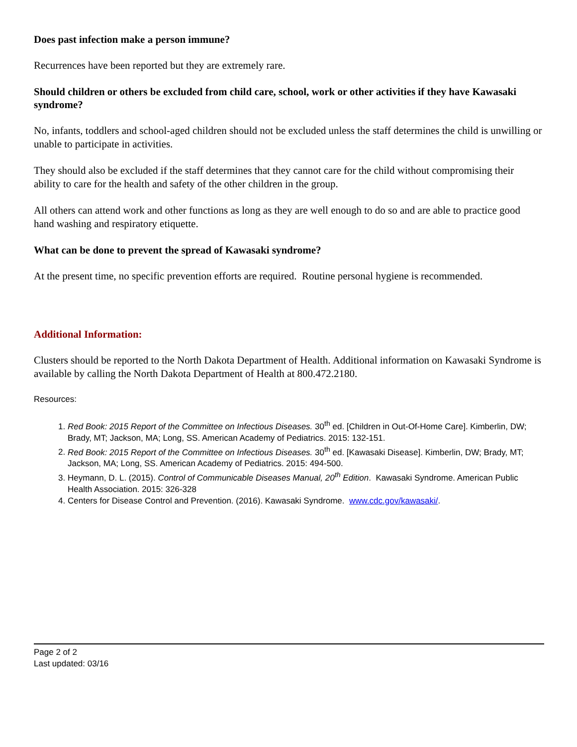Does past infection make a person immune?
Recurrences have been reported but they are extremely rare.
Should children or others be excluded from child care, school, work or other activities if they have Kawasaki syndrome?
No, infants, toddlers and school-aged children should not be excluded unless the staff determines the child is unwilling or unable to participate in activities.
They should also be excluded if the staff determines that they cannot care for the child without compromising their ability to care for the health and safety of the other children in the group.
All others can attend work and other functions as long as they are well enough to do so and are able to practice good hand washing and respiratory etiquette.
What can be done to prevent the spread of Kawasaki syndrome?
At the present time, no specific prevention efforts are required. Routine personal hygiene is recommended.
Additional Information:
Clusters should be reported to the North Dakota Department of Health. Additional information on Kawasaki Syndrome is available by calling the North Dakota Department of Health at 800.472.2180.
Resources:
1. Red Book: 2015 Report of the Committee on Infectious Diseases. 30<sup>th</sup> ed. [Children in Out-Of-Home Care]. Kimberlin, DW; Brady, MT; Jackson, MA; Long, SS. American Academy of Pediatrics. 2015: 132-151.
2. Red Book: 2015 Report of the Committee on Infectious Diseases. 30<sup>th</sup> ed. [Kawasaki Disease]. Kimberlin, DW; Brady, MT; Jackson, MA; Long, SS. American Academy of Pediatrics. 2015: 494-500.
3. Heymann, D. L. (2015). Control of Communicable Diseases Manual, 20<sup>th</sup> Edition. Kawasaki Syndrome. American Public Health Association. 2015: 326-328
4. Centers for Disease Control and Prevention. (2016). Kawasaki Syndrome. www.cdc.gov/kawasaki/.
Page 2 of 2
Last updated: 03/16